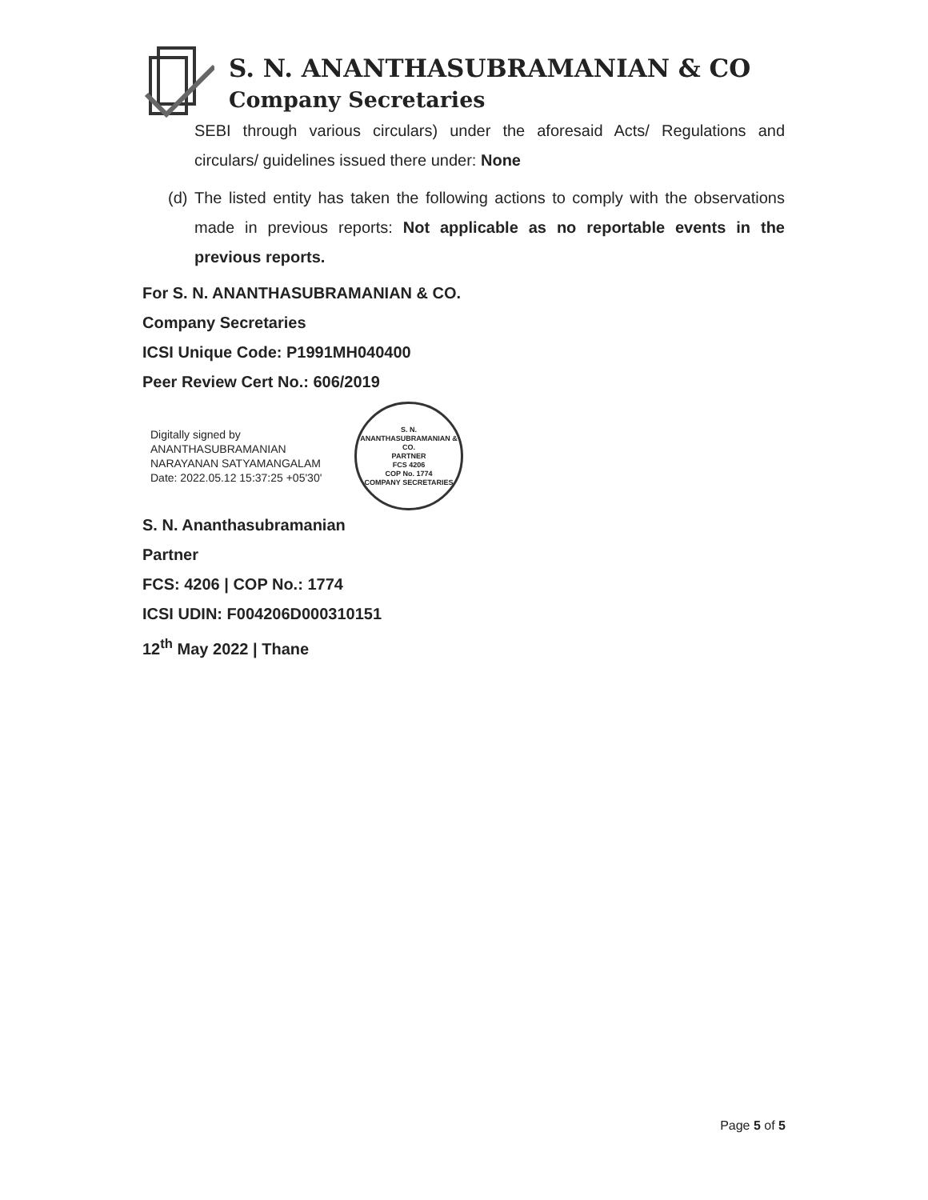S. N. ANANTHASUBRAMANIAN & CO
Company Secretaries
SEBI through various circulars) under the aforesaid Acts/ Regulations and circulars/ guidelines issued there under: None
(d) The listed entity has taken the following actions to comply with the observations made in previous reports: Not applicable as no reportable events in the previous reports.
For S. N. ANANTHASUBRAMANIAN & CO.
Company Secretaries
ICSI Unique Code: P1991MH040400
Peer Review Cert No.: 606/2019
Digitally signed by
ANANTHASUBRAMANIAN
NARAYANAN SATYAMANGALAM
Date: 2022.05.12 15:37:25 +05'30'
S. N. ANANTHASUBRAMANIAN & CO.
PARTNER
FCS 4206
COP No. 1774
COMPANY SECRETARIES
S. N. Ananthasubramanian
Partner
FCS: 4206 | COP No.: 1774
ICSI UDIN: F004206D000310151
12<sup>th</sup> May 2022 | Thane
Page 5 of 5